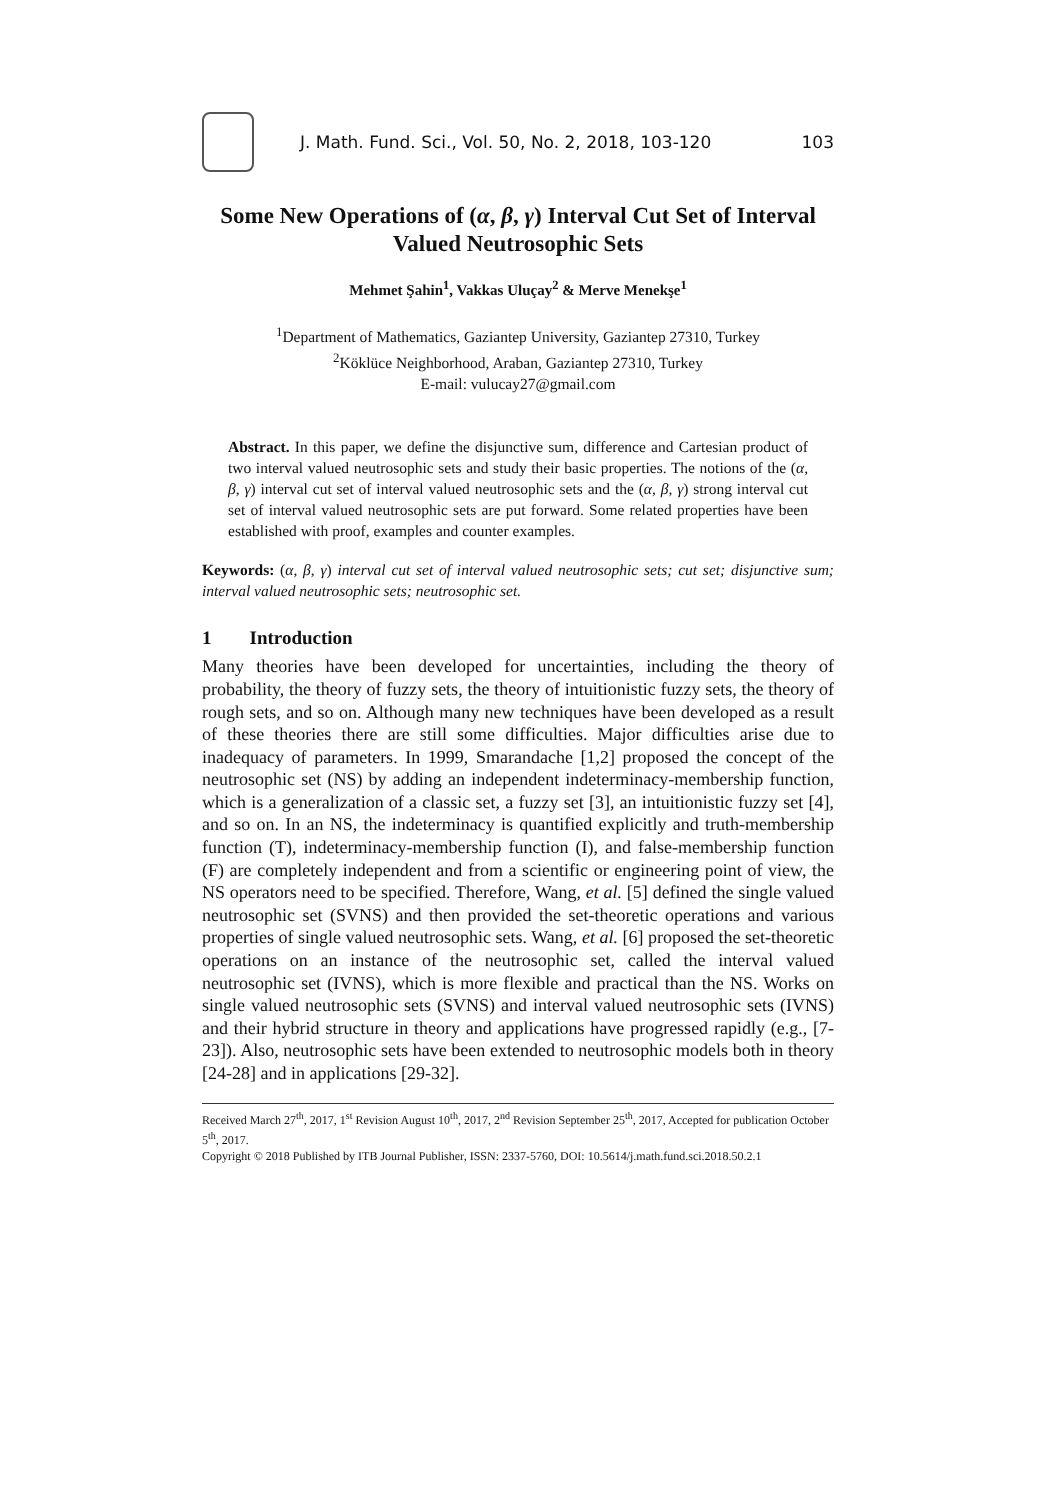J. Math. Fund. Sci., Vol. 50, No. 2, 2018, 103-120 103
Some New Operations of (α, β, γ) Interval Cut Set of Interval Valued Neutrosophic Sets
Mehmet Şahin<sup>1</sup>, Vakkas Uluçay<sup>2</sup> & Merve Menekşe<sup>1</sup>
<sup>1</sup> Department of Mathematics, Gaziantep University, Gaziantep 27310, Turkey
<sup>2</sup> Köklüce Neighborhood, Araban, Gaziantep 27310, Turkey
E-mail: vulucay27@gmail.com
Abstract. In this paper, we define the disjunctive sum, difference and Cartesian product of two interval valued neutrosophic sets and study their basic properties. The notions of the (α, β, γ) interval cut set of interval valued neutrosophic sets and the (α, β, γ) strong interval cut set of interval valued neutrosophic sets are put forward. Some related properties have been established with proof, examples and counter examples.
Keywords: (α, β, γ) interval cut set of interval valued neutrosophic sets; cut set; disjunctive sum; interval valued neutrosophic sets; neutrosophic set.
1 Introduction
Many theories have been developed for uncertainties, including the theory of probability, the theory of fuzzy sets, the theory of intuitionistic fuzzy sets, the theory of rough sets, and so on. Although many new techniques have been developed as a result of these theories there are still some difficulties. Major difficulties arise due to inadequacy of parameters. In 1999, Smarandache [1,2] proposed the concept of the neutrosophic set (NS) by adding an independent indeterminacy-membership function, which is a generalization of a classic set, a fuzzy set [3], an intuitionistic fuzzy set [4], and so on. In an NS, the indeterminacy is quantified explicitly and truth-membership function (T), indeterminacy-membership function (I), and false-membership function (F) are completely independent and from a scientific or engineering point of view, the NS operators need to be specified. Therefore, Wang, et al. [5] defined the single valued neutrosophic set (SVNS) and then provided the set-theoretic operations and various properties of single valued neutrosophic sets. Wang, et al. [6] proposed the set-theoretic operations on an instance of the neutrosophic set, called the interval valued neutrosophic set (IVNS), which is more flexible and practical than the NS. Works on single valued neutrosophic sets (SVNS) and interval valued neutrosophic sets (IVNS) and their hybrid structure in theory and applications have progressed rapidly (e.g., [7-23]). Also, neutrosophic sets have been extended to neutrosophic models both in theory [24-28] and in applications [29-32].
Received March 27<sup>th</sup>, 2017, 1<sup>st</sup> Revision August 10<sup>th</sup>, 2017, 2<sup>nd</sup> Revision September 25<sup>th</sup>, 2017, Accepted for publication October 5<sup>th</sup>, 2017.
Copyright © 2018 Published by ITB Journal Publisher, ISSN: 2337-5760, DOI: 10.5614/j.math.fund.sci.2018.50.2.1